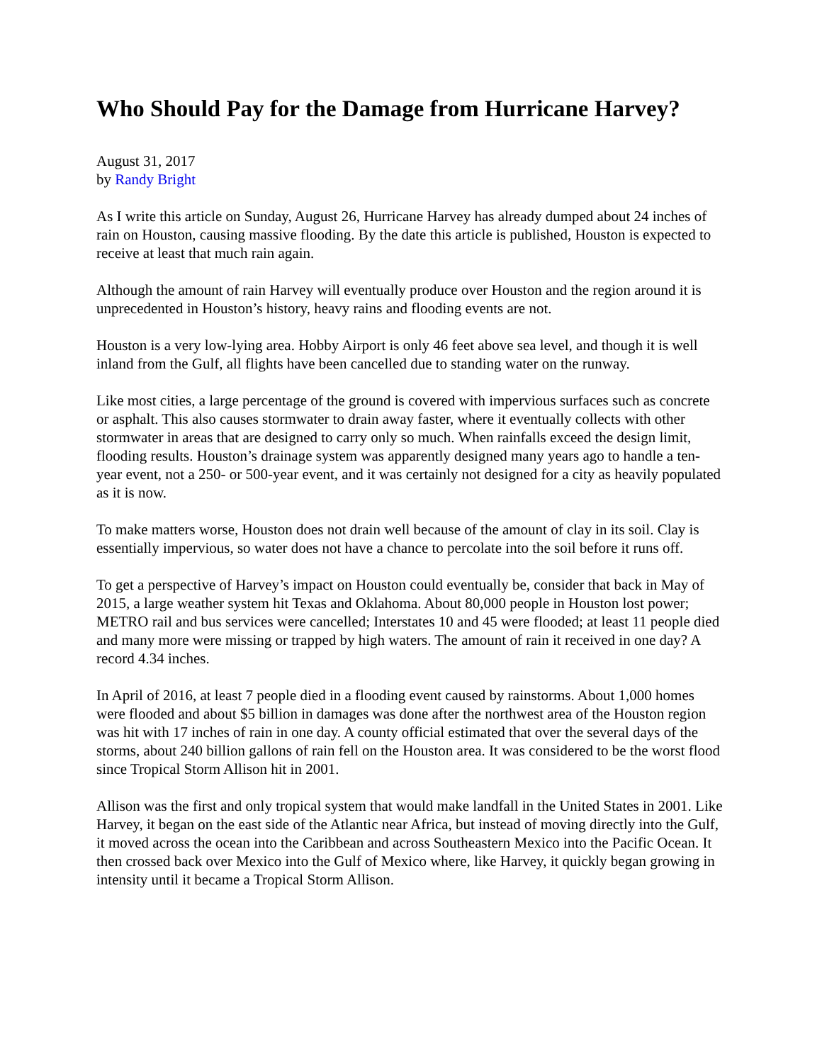Who Should Pay for the Damage from Hurricane Harvey?
August 31, 2017
by Randy Bright
As I write this article on Sunday, August 26, Hurricane Harvey has already dumped about 24 inches of rain on Houston, causing massive flooding. By the date this article is published, Houston is expected to receive at least that much rain again.
Although the amount of rain Harvey will eventually produce over Houston and the region around it is unprecedented in Houston’s history, heavy rains and flooding events are not.
Houston is a very low-lying area. Hobby Airport is only 46 feet above sea level, and though it is well inland from the Gulf, all flights have been cancelled due to standing water on the runway.
Like most cities, a large percentage of the ground is covered with impervious surfaces such as concrete or asphalt. This also causes stormwater to drain away faster, where it eventually collects with other stormwater in areas that are designed to carry only so much. When rainfalls exceed the design limit, flooding results. Houston’s drainage system was apparently designed many years ago to handle a ten-year event, not a 250- or 500-year event, and it was certainly not designed for a city as heavily populated as it is now.
To make matters worse, Houston does not drain well because of the amount of clay in its soil. Clay is essentially impervious, so water does not have a chance to percolate into the soil before it runs off.
To get a perspective of Harvey’s impact on Houston could eventually be, consider that back in May of 2015, a large weather system hit Texas and Oklahoma. About 80,000 people in Houston lost power; METRO rail and bus services were cancelled; Interstates 10 and 45 were flooded; at least 11 people died and many more were missing or trapped by high waters. The amount of rain it received in one day? A record 4.34 inches.
In April of 2016, at least 7 people died in a flooding event caused by rainstorms. About 1,000 homes were flooded and about $5 billion in damages was done after the northwest area of the Houston region was hit with 17 inches of rain in one day. A county official estimated that over the several days of the storms, about 240 billion gallons of rain fell on the Houston area. It was considered to be the worst flood since Tropical Storm Allison hit in 2001.
Allison was the first and only tropical system that would make landfall in the United States in 2001. Like Harvey, it began on the east side of the Atlantic near Africa, but instead of moving directly into the Gulf, it moved across the ocean into the Caribbean and across Southeastern Mexico into the Pacific Ocean. It then crossed back over Mexico into the Gulf of Mexico where, like Harvey, it quickly began growing in intensity until it became a Tropical Storm Allison.